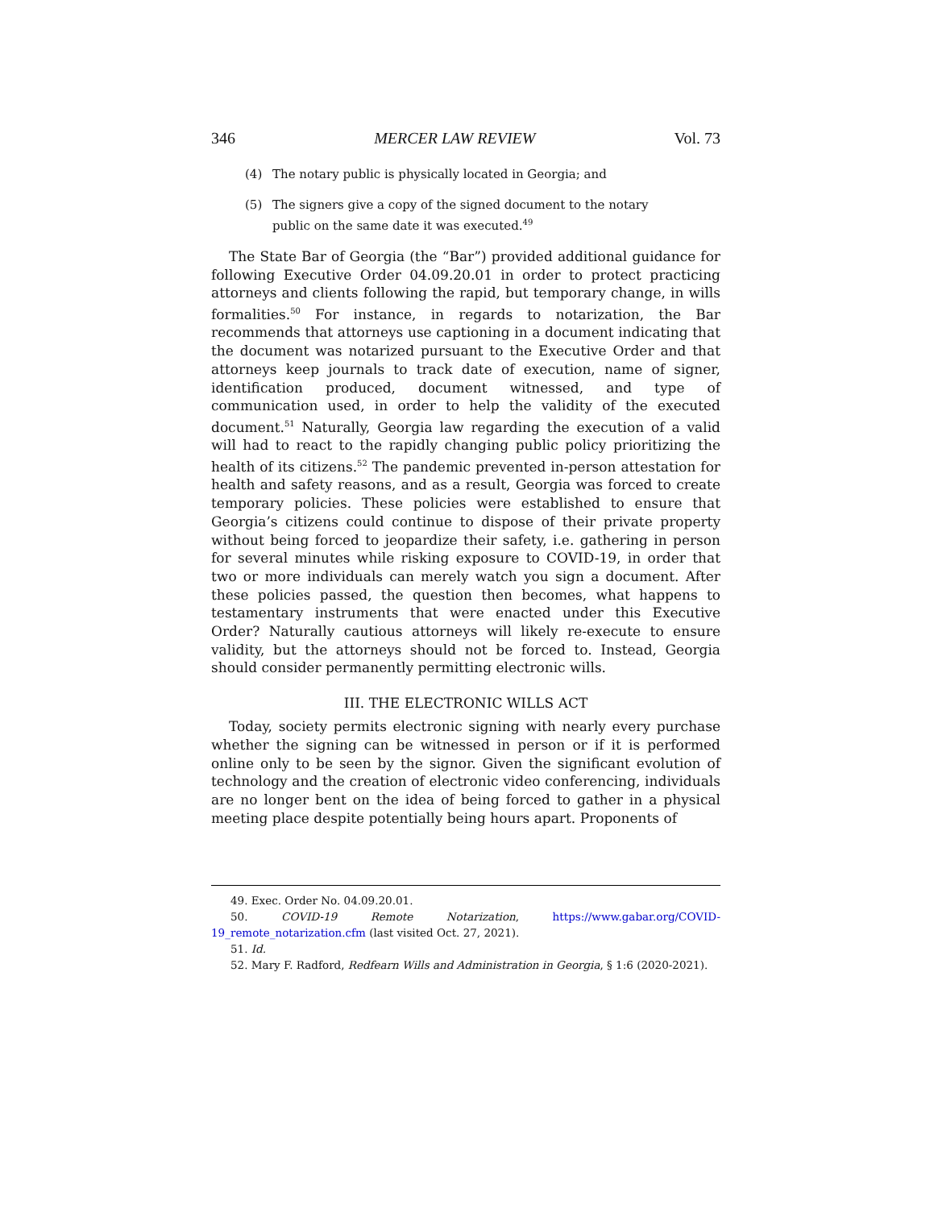346 MERCER LAW REVIEW Vol. 73
(4) The notary public is physically located in Georgia; and
(5) The signers give a copy of the signed document to the notary public on the same date it was executed.<sup>49</sup>
The State Bar of Georgia (the “Bar”) provided additional guidance for following Executive Order 04.09.20.01 in order to protect practicing attorneys and clients following the rapid, but temporary change, in wills formalities.<sup>50</sup> For instance, in regards to notarization, the Bar recommends that attorneys use captioning in a document indicating that the document was notarized pursuant to the Executive Order and that attorneys keep journals to track date of execution, name of signer, identification produced, document witnessed, and type of communication used, in order to help the validity of the executed document.<sup>51</sup> Naturally, Georgia law regarding the execution of a valid will had to react to the rapidly changing public policy prioritizing the health of its citizens.<sup>52</sup> The pandemic prevented in-person attestation for health and safety reasons, and as a result, Georgia was forced to create temporary policies. These policies were established to ensure that Georgia’s citizens could continue to dispose of their private property without being forced to jeopardize their safety, i.e. gathering in person for several minutes while risking exposure to COVID-19, in order that two or more individuals can merely watch you sign a document. After these policies passed, the question then becomes, what happens to testamentary instruments that were enacted under this Executive Order? Naturally cautious attorneys will likely re-execute to ensure validity, but the attorneys should not be forced to. Instead, Georgia should consider permanently permitting electronic wills.
III. THE ELECTRONIC WILLS ACT
Today, society permits electronic signing with nearly every purchase whether the signing can be witnessed in person or if it is performed online only to be seen by the signor. Given the significant evolution of technology and the creation of electronic video conferencing, individuals are no longer bent on the idea of being forced to gather in a physical meeting place despite potentially being hours apart. Proponents of
49. Exec. Order No. 04.09.20.01.
50. COVID-19 Remote Notarization, https://www.gabar.org/COVID-19_remote_notarization.cfm (last visited Oct. 27, 2021).
51. Id.
52. Mary F. Radford, Redfearn Wills and Administration in Georgia, § 1:6 (2020-2021).